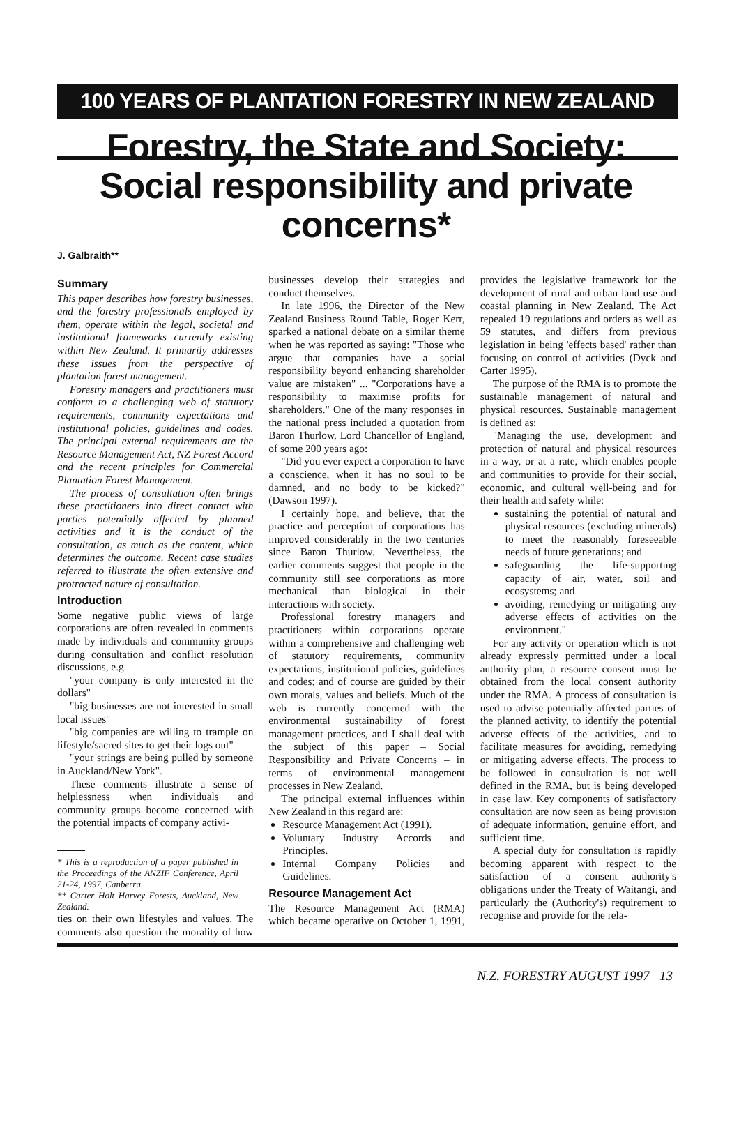100 YEARS OF PLANTATION FORESTRY IN NEW ZEALAND
Forestry, the State and Society: Social responsibility and private concerns*
J. Galbraith**
Summary
This paper describes how forestry businesses, and the forestry professionals employed by them, operate within the legal, societal and institutional frameworks currently existing within New Zealand. It primarily addresses these issues from the perspective of plantation forest management.
Forestry managers and practitioners must conform to a challenging web of statutory requirements, community expectations and institutional policies, guidelines and codes. The principal external requirements are the Resource Management Act, NZ Forest Accord and the recent principles for Commercial Plantation Forest Management.
The process of consultation often brings these practitioners into direct contact with parties potentially affected by planned activities and it is the conduct of the consultation, as much as the content, which determines the outcome. Recent case studies referred to illustrate the often extensive and protracted nature of consultation.
Introduction
Some negative public views of large corporations are often revealed in comments made by individuals and community groups during consultation and conflict resolution discussions, e.g.
"your company is only interested in the dollars"
"big businesses are not interested in small local issues"
"big companies are willing to trample on lifestyle/sacred sites to get their logs out"
"your strings are being pulled by someone in Auckland/New York".
These comments illustrate a sense of helplessness when individuals and community groups become concerned with the potential impacts of company activi-
* This is a reproduction of a paper published in the Proceedings of the ANZIF Conference, April 21-24, 1997, Canberra.
** Carter Holt Harvey Forests, Auckland, New Zealand.
ties on their own lifestyles and values. The comments also question the morality of how businesses develop their strategies and conduct themselves.
In late 1996, the Director of the New Zealand Business Round Table, Roger Kerr, sparked a national debate on a similar theme when he was reported as saying: "Those who argue that companies have a social responsibility beyond enhancing shareholder value are mistaken" ... "Corporations have a responsibility to maximise profits for shareholders." One of the many responses in the national press included a quotation from Baron Thurlow, Lord Chancellor of England, of some 200 years ago:
"Did you ever expect a corporation to have a conscience, when it has no soul to be damned, and no body to be kicked?" (Dawson 1997).
I certainly hope, and believe, that the practice and perception of corporations has improved considerably in the two centuries since Baron Thurlow. Nevertheless, the earlier comments suggest that people in the community still see corporations as more mechanical than biological in their interactions with society.
Professional forestry managers and practitioners within corporations operate within a comprehensive and challenging web of statutory requirements, community expectations, institutional policies, guidelines and codes; and of course are guided by their own morals, values and beliefs. Much of the web is currently concerned with the environmental sustainability of forest management practices, and I shall deal with the subject of this paper – Social Responsibility and Private Concerns – in terms of environmental management processes in New Zealand.
The principal external influences within New Zealand in this regard are:
Resource Management Act (1991).
Voluntary Industry Accords and Principles.
Internal Company Policies and Guidelines.
Resource Management Act
The Resource Management Act (RMA) which became operative on October 1, 1991, provides the legislative framework for the development of rural and urban land use and coastal planning in New Zealand. The Act repealed 19 regulations and orders as well as 59 statutes, and differs from previous legislation in being 'effects based' rather than focusing on control of activities (Dyck and Carter 1995).
The purpose of the RMA is to promote the sustainable management of natural and physical resources. Sustainable management is defined as:
"Managing the use, development and protection of natural and physical resources in a way, or at a rate, which enables people and communities to provide for their social, economic, and cultural well-being and for their health and safety while:
sustaining the potential of natural and physical resources (excluding minerals) to meet the reasonably foreseeable needs of future generations; and
safeguarding the life-supporting capacity of air, water, soil and ecosystems; and
avoiding, remedying or mitigating any adverse effects of activities on the environment."
For any activity or operation which is not already expressly permitted under a local authority plan, a resource consent must be obtained from the local consent authority under the RMA. A process of consultation is used to advise potentially affected parties of the planned activity, to identify the potential adverse effects of the activities, and to facilitate measures for avoiding, remedying or mitigating adverse effects. The process to be followed in consultation is not well defined in the RMA, but is being developed in case law. Key components of satisfactory consultation are now seen as being provision of adequate information, genuine effort, and sufficient time.
A special duty for consultation is rapidly becoming apparent with respect to the satisfaction of a consent authority's obligations under the Treaty of Waitangi, and particularly the (Authority's) requirement to recognise and provide for the rela-
N.Z. FORESTRY AUGUST 1997 13